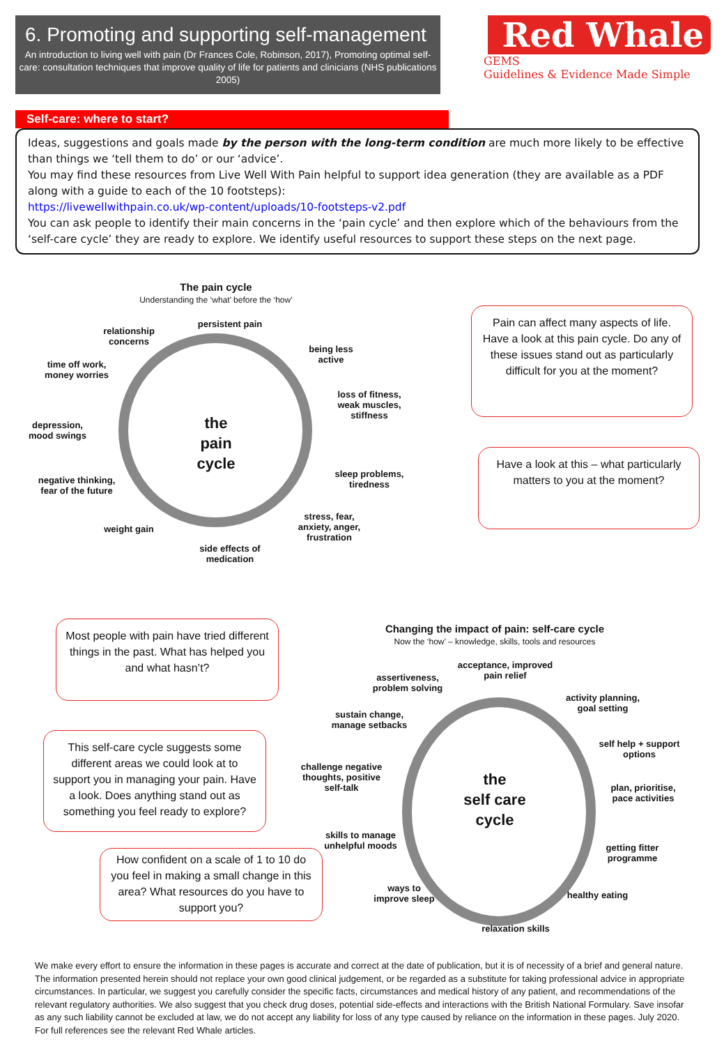6. Promoting and supporting self-management
An introduction to living well with pain (Dr Frances Cole, Robinson, 2017), Promoting optimal self-care: consultation techniques that improve quality of life for patients and clinicians (NHS publications 2005)
Red Whale
GEMS
Guidelines & Evidence Made Simple
Self-care: where to start?
Ideas, suggestions and goals made by the person with the long-term condition are much more likely to be effective than things we ‘tell them to do’ or our ‘advice’.
You may find these resources from Live Well With Pain helpful to support idea generation (they are available as a PDF along with a guide to each of the 10 footsteps):
https://livewellwithpain.co.uk/wp-content/uploads/10-footsteps-v2.pdf
You can ask people to identify their main concerns in the ‘pain cycle’ and then explore which of the behaviours from the ‘self-care cycle’ they are ready to explore. We identify useful resources to support these steps on the next page.
The pain cycle
Understanding the ‘what’ before the ‘how’
the
pain
cycle
persistent pain
relationship concerns
being less active
time off work, money worries
loss of fitness, weak muscles, stiffness
depression, mood swings
sleep problems, tiredness
negative thinking, fear of the future
stress, fear, anxiety, anger, frustration
weight gain
side effects of medication
Pain can affect many aspects of life. Have a look at this pain cycle. Do any of these issues stand out as particularly difficult for you at the moment?
Have a look at this – what particularly matters to you at the moment?
Most people with pain have tried different things in the past. What has helped you and what hasn’t?
This self-care cycle suggests some different areas we could look at to support you in managing your pain. Have a look. Does anything stand out as something you feel ready to explore?
How confident on a scale of 1 to 10 do you feel in making a small change in this area? What resources do you have to support you?
Changing the impact of pain: self-care cycle
Now the ‘how’ – knowledge, skills, tools and resources
the
self care
cycle
acceptance, improved pain relief
assertiveness, problem solving
activity planning, goal setting
sustain change, manage setbacks
self help + support options
challenge negative thoughts, positive self-talk
plan, prioritise, pace activities
skills to manage unhelpful moods
getting fitter programme
ways to improve sleep
healthy eating
relaxation skills
We make every effort to ensure the information in these pages is accurate and correct at the date of publication, but it is of necessity of a brief and general nature. The information presented herein should not replace your own good clinical judgement, or be regarded as a substitute for taking professional advice in appropriate circumstances. In particular, we suggest you carefully consider the specific facts, circumstances and medical history of any patient, and recommendations of the relevant regulatory authorities. We also suggest that you check drug doses, potential side-effects and interactions with the British National Formulary. Save insofar as any such liability cannot be excluded at law, we do not accept any liability for loss of any type caused by reliance on the information in these pages. July 2020. For full references see the relevant Red Whale articles.